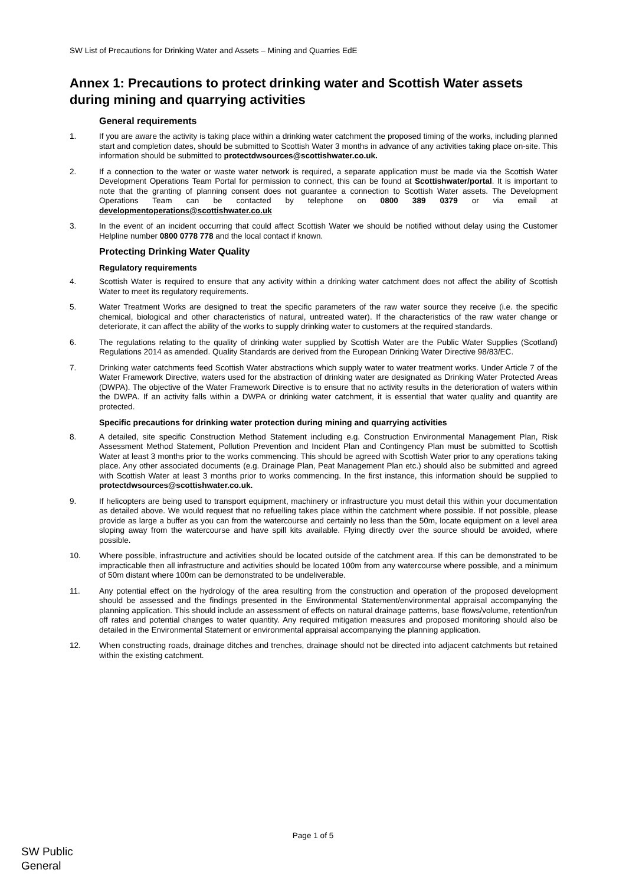SW List of Precautions for Drinking Water and Assets – Mining and Quarries EdE
Annex 1: Precautions to protect drinking water and Scottish Water assets during mining and quarrying activities
General requirements
1. If you are aware the activity is taking place within a drinking water catchment the proposed timing of the works, including planned start and completion dates, should be submitted to Scottish Water 3 months in advance of any activities taking place on-site. This information should be submitted to protectdwsources@scottishwater.co.uk.
2. If a connection to the water or waste water network is required, a separate application must be made via the Scottish Water Development Operations Team Portal for permission to connect, this can be found at Scottishwater/portal. It is important to note that the granting of planning consent does not guarantee a connection to Scottish Water assets. The Development Operations Team can be contacted by telephone on 0800 389 0379 or via email at developmentoperations@scottishwater.co.uk
3. In the event of an incident occurring that could affect Scottish Water we should be notified without delay using the Customer Helpline number 0800 0778 778 and the local contact if known.
Protecting Drinking Water Quality
Regulatory requirements
4. Scottish Water is required to ensure that any activity within a drinking water catchment does not affect the ability of Scottish Water to meet its regulatory requirements.
5. Water Treatment Works are designed to treat the specific parameters of the raw water source they receive (i.e. the specific chemical, biological and other characteristics of natural, untreated water). If the characteristics of the raw water change or deteriorate, it can affect the ability of the works to supply drinking water to customers at the required standards.
6. The regulations relating to the quality of drinking water supplied by Scottish Water are the Public Water Supplies (Scotland) Regulations 2014 as amended. Quality Standards are derived from the European Drinking Water Directive 98/83/EC.
7. Drinking water catchments feed Scottish Water abstractions which supply water to water treatment works. Under Article 7 of the Water Framework Directive, waters used for the abstraction of drinking water are designated as Drinking Water Protected Areas (DWPA). The objective of the Water Framework Directive is to ensure that no activity results in the deterioration of waters within the DWPA. If an activity falls within a DWPA or drinking water catchment, it is essential that water quality and quantity are protected.
Specific precautions for drinking water protection during mining and quarrying activities
8. A detailed, site specific Construction Method Statement including e.g. Construction Environmental Management Plan, Risk Assessment Method Statement, Pollution Prevention and Incident Plan and Contingency Plan must be submitted to Scottish Water at least 3 months prior to the works commencing. This should be agreed with Scottish Water prior to any operations taking place. Any other associated documents (e.g. Drainage Plan, Peat Management Plan etc.) should also be submitted and agreed with Scottish Water at least 3 months prior to works commencing. In the first instance, this information should be supplied to protectdwsources@scottishwater.co.uk.
9. If helicopters are being used to transport equipment, machinery or infrastructure you must detail this within your documentation as detailed above. We would request that no refuelling takes place within the catchment where possible. If not possible, please provide as large a buffer as you can from the watercourse and certainly no less than the 50m, locate equipment on a level area sloping away from the watercourse and have spill kits available. Flying directly over the source should be avoided, where possible.
10. Where possible, infrastructure and activities should be located outside of the catchment area. If this can be demonstrated to be impracticable then all infrastructure and activities should be located 100m from any watercourse where possible, and a minimum of 50m distant where 100m can be demonstrated to be undeliverable.
11. Any potential effect on the hydrology of the area resulting from the construction and operation of the proposed development should be assessed and the findings presented in the Environmental Statement/environmental appraisal accompanying the planning application. This should include an assessment of effects on natural drainage patterns, base flows/volume, retention/run off rates and potential changes to water quantity. Any required mitigation measures and proposed monitoring should also be detailed in the Environmental Statement or environmental appraisal accompanying the planning application.
12. When constructing roads, drainage ditches and trenches, drainage should not be directed into adjacent catchments but retained within the existing catchment.
Page 1 of 5
SW Public
General